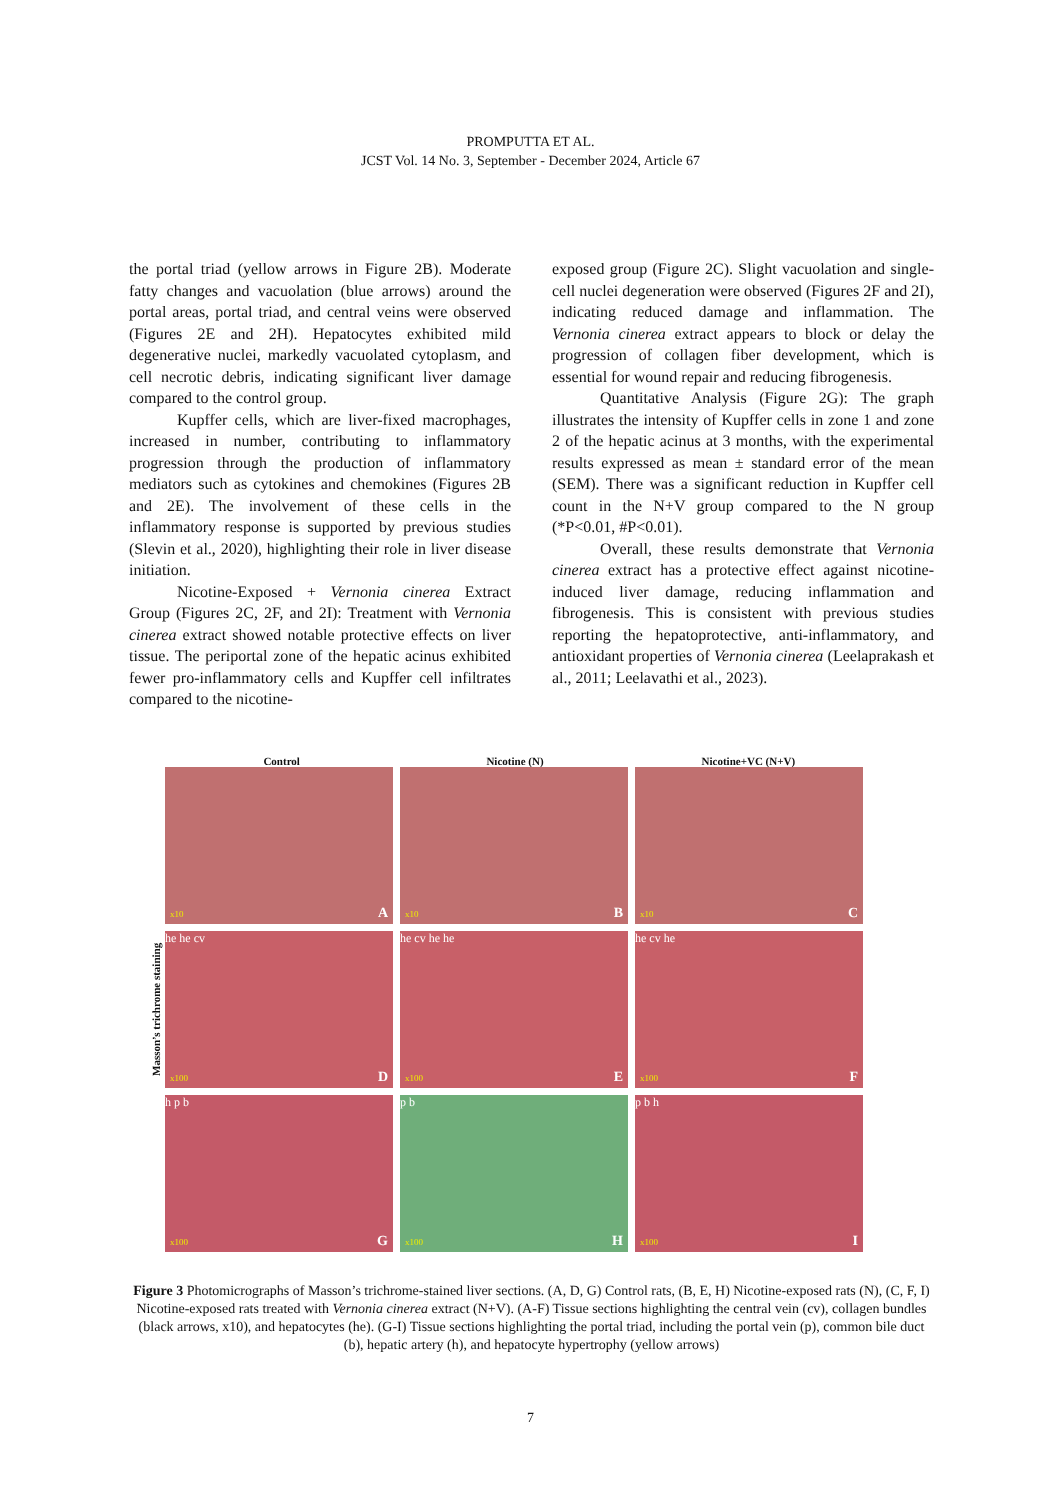PROMPUTTA ET AL.
JCST Vol. 14 No. 3, September - December 2024, Article 67
the portal triad (yellow arrows in Figure 2B). Moderate fatty changes and vacuolation (blue arrows) around the portal areas, portal triad, and central veins were observed (Figures 2E and 2H). Hepatocytes exhibited mild degenerative nuclei, markedly vacuolated cytoplasm, and cell necrotic debris, indicating significant liver damage compared to the control group.
Kupffer cells, which are liver-fixed macrophages, increased in number, contributing to inflammatory progression through the production of inflammatory mediators such as cytokines and chemokines (Figures 2B and 2E). The involvement of these cells in the inflammatory response is supported by previous studies (Slevin et al., 2020), highlighting their role in liver disease initiation.
Nicotine-Exposed + Vernonia cinerea Extract Group (Figures 2C, 2F, and 2I): Treatment with Vernonia cinerea extract showed notable protective effects on liver tissue. The periportal zone of the hepatic acinus exhibited fewer pro-inflammatory cells and Kupffer cell infiltrates compared to the nicotine-
exposed group (Figure 2C). Slight vacuolation and single-cell nuclei degeneration were observed (Figures 2F and 2I), indicating reduced damage and inflammation. The Vernonia cinerea extract appears to block or delay the progression of collagen fiber development, which is essential for wound repair and reducing fibrogenesis.
Quantitative Analysis (Figure 2G): The graph illustrates the intensity of Kupffer cells in zone 1 and zone 2 of the hepatic acinus at 3 months, with the experimental results expressed as mean ± standard error of the mean (SEM). There was a significant reduction in Kupffer cell count in the N+V group compared to the N group (*P<0.01, #P<0.01).
Overall, these results demonstrate that Vernonia cinerea extract has a protective effect against nicotine-induced liver damage, reducing inflammation and fibrogenesis. This is consistent with previous studies reporting the hepatoprotective, anti-inflammatory, and antioxidant properties of Vernonia cinerea (Leelaprakash et al., 2011; Leelavathi et al., 2023).
Control Nicotine (N) Nicotine+VC (N+V)
Masson’s trichrome staining
x10 A
x10 B
x10 C
he he cv
x100 D
he cv he he
x100 E
he cv he
x100 F
h p b
x100 G
p b
x100 H
p b h
x100 I
Figure 3 Photomicrographs of Masson’s trichrome-stained liver sections. (A, D, G) Control rats, (B, E, H) Nicotine-exposed rats (N), (C, F, I) Nicotine-exposed rats treated with Vernonia cinerea extract (N+V). (A-F) Tissue sections highlighting the central vein (cv), collagen bundles (black arrows, x10), and hepatocytes (he). (G-I) Tissue sections highlighting the portal triad, including the portal vein (p), common bile duct (b), hepatic artery (h), and hepatocyte hypertrophy (yellow arrows)
7